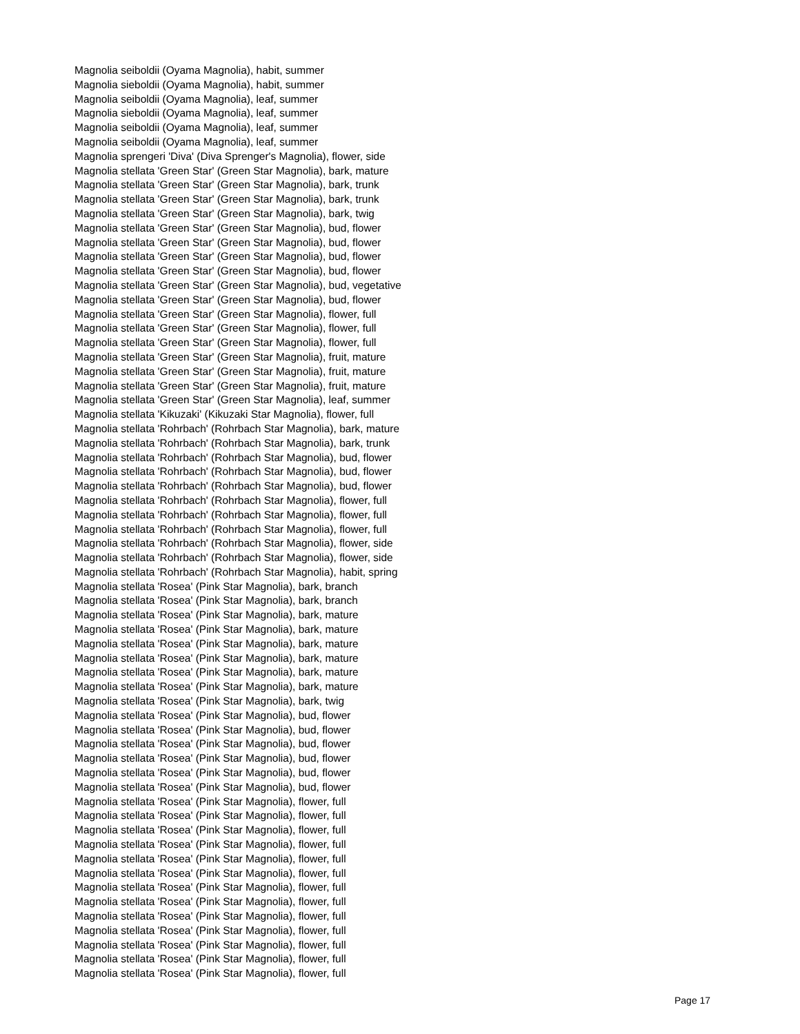Magnolia seiboldii (Oyama Magnolia), habit, summer
Magnolia sieboldii (Oyama Magnolia), habit, summer
Magnolia seiboldii (Oyama Magnolia), leaf, summer
Magnolia sieboldii (Oyama Magnolia), leaf, summer
Magnolia seiboldii (Oyama Magnolia), leaf, summer
Magnolia seiboldii (Oyama Magnolia), leaf, summer
Magnolia sprengeri 'Diva' (Diva Sprenger's Magnolia), flower, side
Magnolia stellata 'Green Star' (Green Star Magnolia), bark, mature
Magnolia stellata 'Green Star' (Green Star Magnolia), bark, trunk
Magnolia stellata 'Green Star' (Green Star Magnolia), bark, trunk
Magnolia stellata 'Green Star' (Green Star Magnolia), bark, twig
Magnolia stellata 'Green Star' (Green Star Magnolia), bud, flower
Magnolia stellata 'Green Star' (Green Star Magnolia), bud, flower
Magnolia stellata 'Green Star' (Green Star Magnolia), bud, flower
Magnolia stellata 'Green Star' (Green Star Magnolia), bud, flower
Magnolia stellata 'Green Star' (Green Star Magnolia), bud, vegetative
Magnolia stellata 'Green Star' (Green Star Magnolia), bud, flower
Magnolia stellata 'Green Star' (Green Star Magnolia), flower, full
Magnolia stellata 'Green Star' (Green Star Magnolia), flower, full
Magnolia stellata 'Green Star' (Green Star Magnolia), flower, full
Magnolia stellata 'Green Star' (Green Star Magnolia), fruit, mature
Magnolia stellata 'Green Star' (Green Star Magnolia), fruit, mature
Magnolia stellata 'Green Star' (Green Star Magnolia), fruit, mature
Magnolia stellata 'Green Star' (Green Star Magnolia), leaf, summer
Magnolia stellata 'Kikuzaki' (Kikuzaki Star Magnolia), flower, full
Magnolia stellata 'Rohrbach' (Rohrbach Star Magnolia), bark, mature
Magnolia stellata 'Rohrbach' (Rohrbach Star Magnolia), bark, trunk
Magnolia stellata 'Rohrbach' (Rohrbach Star Magnolia), bud, flower
Magnolia stellata 'Rohrbach' (Rohrbach Star Magnolia), bud, flower
Magnolia stellata 'Rohrbach' (Rohrbach Star Magnolia), bud, flower
Magnolia stellata 'Rohrbach' (Rohrbach Star Magnolia), flower, full
Magnolia stellata 'Rohrbach' (Rohrbach Star Magnolia), flower, full
Magnolia stellata 'Rohrbach' (Rohrbach Star Magnolia), flower, full
Magnolia stellata 'Rohrbach' (Rohrbach Star Magnolia), flower, side
Magnolia stellata 'Rohrbach' (Rohrbach Star Magnolia), flower, side
Magnolia stellata 'Rohrbach' (Rohrbach Star Magnolia), habit, spring
Magnolia stellata 'Rosea' (Pink Star Magnolia), bark, branch
Magnolia stellata 'Rosea' (Pink Star Magnolia), bark, branch
Magnolia stellata 'Rosea' (Pink Star Magnolia), bark, mature
Magnolia stellata 'Rosea' (Pink Star Magnolia), bark, mature
Magnolia stellata 'Rosea' (Pink Star Magnolia), bark, mature
Magnolia stellata 'Rosea' (Pink Star Magnolia), bark, mature
Magnolia stellata 'Rosea' (Pink Star Magnolia), bark, mature
Magnolia stellata 'Rosea' (Pink Star Magnolia), bark, mature
Magnolia stellata 'Rosea' (Pink Star Magnolia), bark, twig
Magnolia stellata 'Rosea' (Pink Star Magnolia), bud, flower
Magnolia stellata 'Rosea' (Pink Star Magnolia), bud, flower
Magnolia stellata 'Rosea' (Pink Star Magnolia), bud, flower
Magnolia stellata 'Rosea' (Pink Star Magnolia), bud, flower
Magnolia stellata 'Rosea' (Pink Star Magnolia), bud, flower
Magnolia stellata 'Rosea' (Pink Star Magnolia), bud, flower
Magnolia stellata 'Rosea' (Pink Star Magnolia), flower, full
Magnolia stellata 'Rosea' (Pink Star Magnolia), flower, full
Magnolia stellata 'Rosea' (Pink Star Magnolia), flower, full
Magnolia stellata 'Rosea' (Pink Star Magnolia), flower, full
Magnolia stellata 'Rosea' (Pink Star Magnolia), flower, full
Magnolia stellata 'Rosea' (Pink Star Magnolia), flower, full
Magnolia stellata 'Rosea' (Pink Star Magnolia), flower, full
Magnolia stellata 'Rosea' (Pink Star Magnolia), flower, full
Magnolia stellata 'Rosea' (Pink Star Magnolia), flower, full
Magnolia stellata 'Rosea' (Pink Star Magnolia), flower, full
Magnolia stellata 'Rosea' (Pink Star Magnolia), flower, full
Magnolia stellata 'Rosea' (Pink Star Magnolia), flower, full
Magnolia stellata 'Rosea' (Pink Star Magnolia), flower, full
Page 17